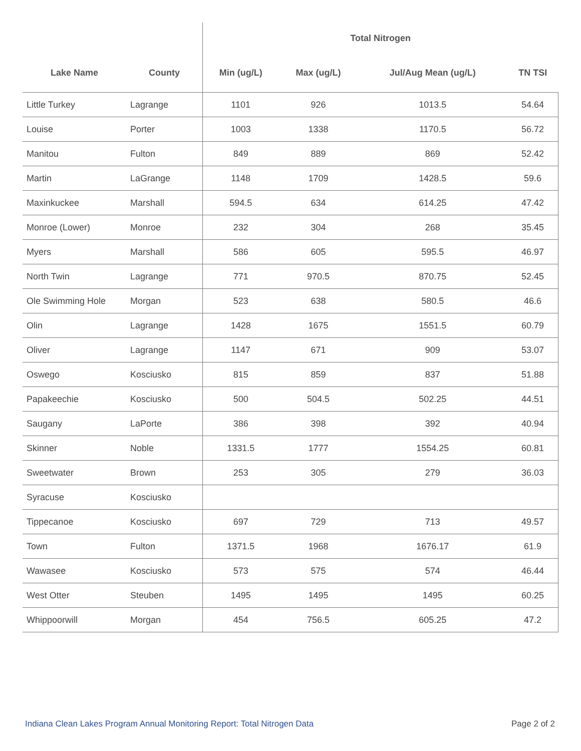| | | Total Nitrogen | | | |
| --- | --- | --- | --- | --- | --- |
| Lake Name | County | Min (ug/L) | Max (ug/L) | Jul/Aug Mean (ug/L) | TN TSI |
| Little Turkey | Lagrange | 1101 | 926 | 1013.5 | 54.64 |
| Louise | Porter | 1003 | 1338 | 1170.5 | 56.72 |
| Manitou | Fulton | 849 | 889 | 869 | 52.42 |
| Martin | LaGrange | 1148 | 1709 | 1428.5 | 59.6 |
| Maxinkuckee | Marshall | 594.5 | 634 | 614.25 | 47.42 |
| Monroe (Lower) | Monroe | 232 | 304 | 268 | 35.45 |
| Myers | Marshall | 586 | 605 | 595.5 | 46.97 |
| North Twin | Lagrange | 771 | 970.5 | 870.75 | 52.45 |
| Ole Swimming Hole | Morgan | 523 | 638 | 580.5 | 46.6 |
| Olin | Lagrange | 1428 | 1675 | 1551.5 | 60.79 |
| Oliver | Lagrange | 1147 | 671 | 909 | 53.07 |
| Oswego | Kosciusko | 815 | 859 | 837 | 51.88 |
| Papakeechie | Kosciusko | 500 | 504.5 | 502.25 | 44.51 |
| Saugany | LaPorte | 386 | 398 | 392 | 40.94 |
| Skinner | Noble | 1331.5 | 1777 | 1554.25 | 60.81 |
| Sweetwater | Brown | 253 | 305 | 279 | 36.03 |
| Syracuse | Kosciusko | | | | |
| Tippecanoe | Kosciusko | 697 | 729 | 713 | 49.57 |
| Town | Fulton | 1371.5 | 1968 | 1676.17 | 61.9 |
| Wawasee | Kosciusko | 573 | 575 | 574 | 46.44 |
| West Otter | Steuben | 1495 | 1495 | 1495 | 60.25 |
| Whippoorwill | Morgan | 454 | 756.5 | 605.25 | 47.2 |
Indiana Clean Lakes Program Annual Monitoring Report: Total Nitrogen Data Page 2 of 2